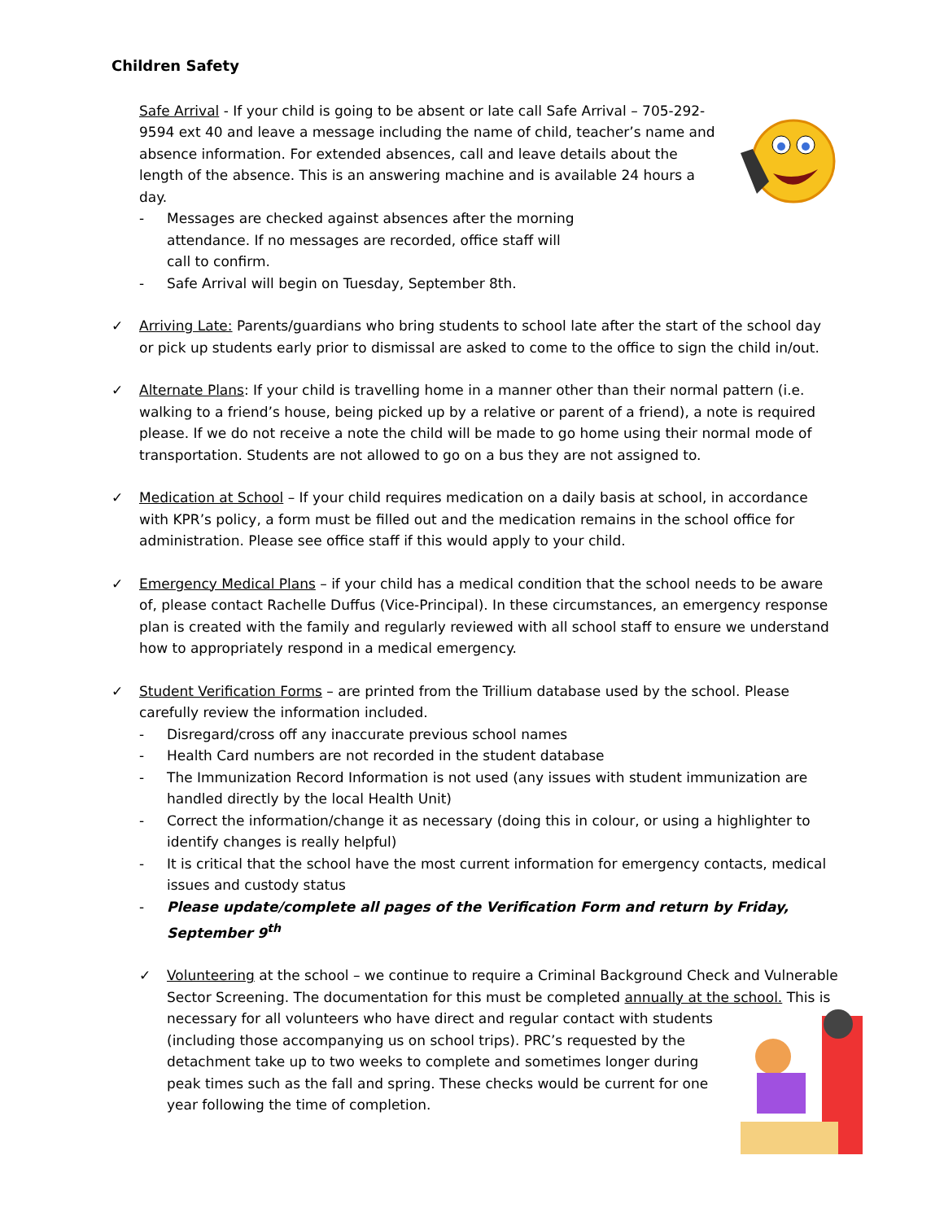Children Safety
Safe Arrival - If your child is going to be absent or late call Safe Arrival – 705-292-9594 ext 40 and leave a message including the name of child, teacher’s name and absence information. For extended absences, call and leave details about the length of the absence. This is an answering machine and is available 24 hours a day.
- Messages are checked against absences after the morning attendance. If no messages are recorded, office staff will call to confirm.
- Safe Arrival will begin on Tuesday, September 8th.
✓ Arriving Late: Parents/guardians who bring students to school late after the start of the school day or pick up students early prior to dismissal are asked to come to the office to sign the child in/out.
✓ Alternate Plans: If your child is travelling home in a manner other than their normal pattern (i.e. walking to a friend’s house, being picked up by a relative or parent of a friend), a note is required please. If we do not receive a note the child will be made to go home using their normal mode of transportation. Students are not allowed to go on a bus they are not assigned to.
✓ Medication at School – If your child requires medication on a daily basis at school, in accordance with KPR’s policy, a form must be filled out and the medication remains in the school office for administration. Please see office staff if this would apply to your child.
✓ Emergency Medical Plans – if your child has a medical condition that the school needs to be aware of, please contact Rachelle Duffus (Vice-Principal). In these circumstances, an emergency response plan is created with the family and regularly reviewed with all school staff to ensure we understand how to appropriately respond in a medical emergency.
✓ Student Verification Forms – are printed from the Trillium database used by the school. Please carefully review the information included.
- Disregard/cross off any inaccurate previous school names
- Health Card numbers are not recorded in the student database
- The Immunization Record Information is not used (any issues with student immunization are handled directly by the local Health Unit)
- Correct the information/change it as necessary (doing this in colour, or using a highlighter to identify changes is really helpful)
- It is critical that the school have the most current information for emergency contacts, medical issues and custody status
- Please update/complete all pages of the Verification Form and return by Friday, September 9<sup>th</sup>
✓ Volunteering at the school – we continue to require a Criminal Background Check and Vulnerable Sector Screening. The documentation for this must be completed annually at the school. This is necessary for all volunteers who have direct and regular contact with students (including those accompanying us on school trips). PRC’s requested by the detachment take up to two weeks to complete and sometimes longer during peak times such as the fall and spring. These checks would be current for one year following the time of completion.